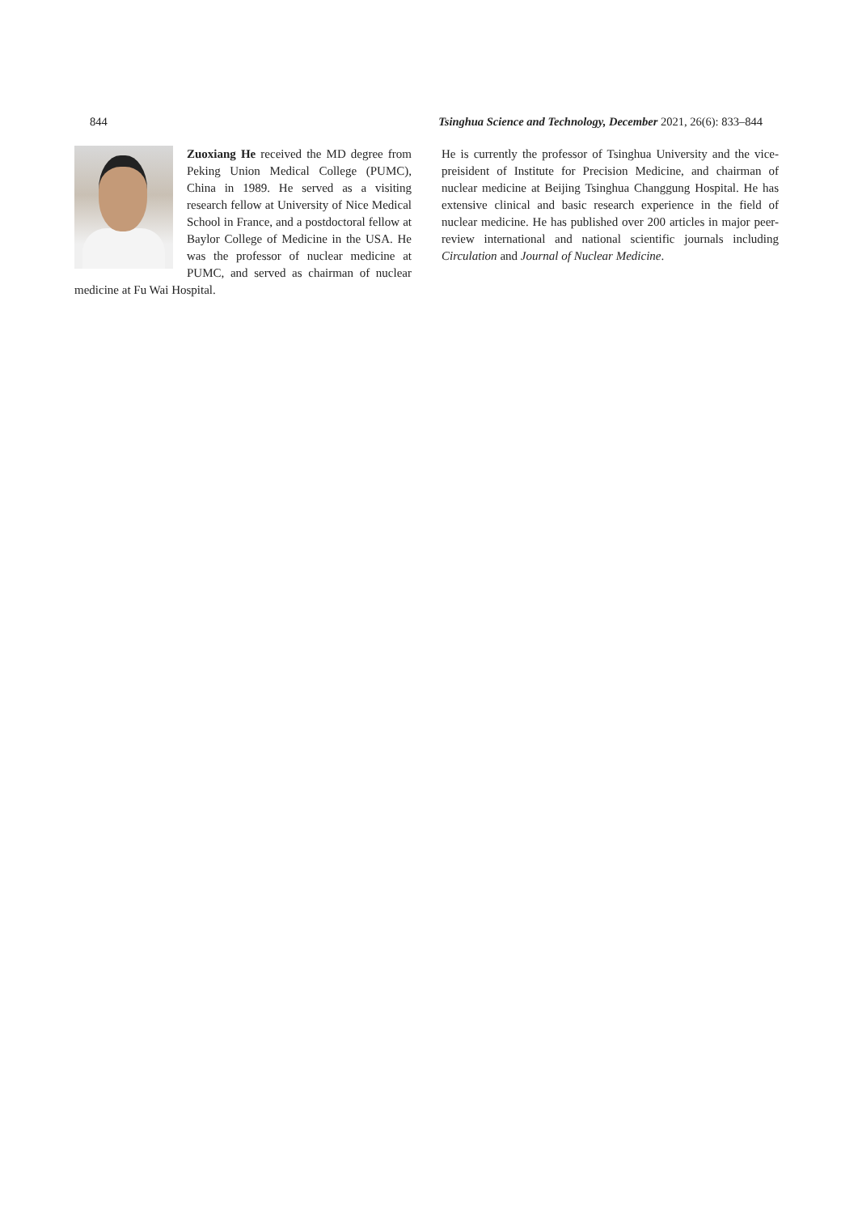844 Tsinghua Science and Technology, December 2021, 26(6): 833–844
Zuoxiang He received the MD degree from Peking Union Medical College (PUMC), China in 1989. He served as a visiting research fellow at University of Nice Medical School in France, and a postdoctoral fellow at Baylor College of Medicine in the USA. He was the professor of nuclear medicine at PUMC, and served as chairman of nuclear medicine at Fu Wai Hospital.
He is currently the professor of Tsinghua University and the vice-preisident of Institute for Precision Medicine, and chairman of nuclear medicine at Beijing Tsinghua Changgung Hospital. He has extensive clinical and basic research experience in the field of nuclear medicine. He has published over 200 articles in major peer-review international and national scientific journals including Circulation and Journal of Nuclear Medicine.